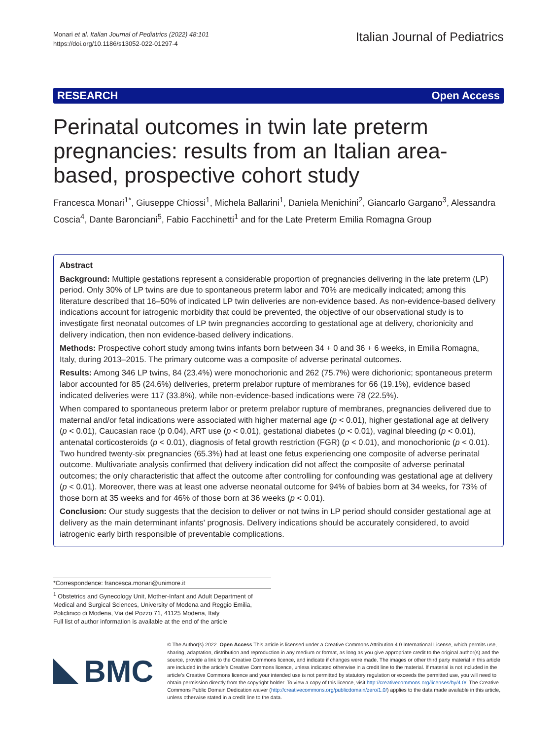Monari et al. Italian Journal of Pediatrics (2022) 48:101
https://doi.org/10.1186/s13052-022-01297-4
Italian Journal of Pediatrics
RESEARCH Open Access
Perinatal outcomes in twin late preterm pregnancies: results from an Italian area-based, prospective cohort study
Francesca Monari<sup>1*</sup>, Giuseppe Chiossi<sup>1</sup>, Michela Ballarini<sup>1</sup>, Daniela Menichini<sup>2</sup>, Giancarlo Gargano<sup>3</sup>, Alessandra Coscia<sup>4</sup>, Dante Baronciani<sup>5</sup>, Fabio Facchinetti<sup>1</sup> and for the Late Preterm Emilia Romagna Group
Abstract
Background: Multiple gestations represent a considerable proportion of pregnancies delivering in the late preterm (LP) period. Only 30% of LP twins are due to spontaneous preterm labor and 70% are medically indicated; among this literature described that 16–50% of indicated LP twin deliveries are non-evidence based. As non-evidence-based delivery indications account for iatrogenic morbidity that could be prevented, the objective of our observational study is to investigate first neonatal outcomes of LP twin pregnancies according to gestational age at delivery, chorionicity and delivery indication, then non evidence-based delivery indications.
Methods: Prospective cohort study among twins infants born between 34 + 0 and 36 + 6 weeks, in Emilia Romagna, Italy, during 2013–2015. The primary outcome was a composite of adverse perinatal outcomes.
Results: Among 346 LP twins, 84 (23.4%) were monochorionic and 262 (75.7%) were dichorionic; spontaneous preterm labor accounted for 85 (24.6%) deliveries, preterm prelabor rupture of membranes for 66 (19.1%), evidence based indicated deliveries were 117 (33.8%), while non-evidence-based indications were 78 (22.5%).
When compared to spontaneous preterm labor or preterm prelabor rupture of membranes, pregnancies delivered due to maternal and/or fetal indications were associated with higher maternal age (p < 0.01), higher gestational age at delivery (p < 0.01), Caucasian race (p 0.04), ART use (p < 0.01), gestational diabetes (p < 0.01), vaginal bleeding (p < 0.01), antenatal corticosteroids (p < 0.01), diagnosis of fetal growth restriction (FGR) (p < 0.01), and monochorionic (p < 0.01). Two hundred twenty-six pregnancies (65.3%) had at least one fetus experiencing one composite of adverse perinatal outcome. Multivariate analysis confirmed that delivery indication did not affect the composite of adverse perinatal outcomes; the only characteristic that affect the outcome after controlling for confounding was gestational age at delivery (p < 0.01). Moreover, there was at least one adverse neonatal outcome for 94% of babies born at 34 weeks, for 73% of those born at 35 weeks and for 46% of those born at 36 weeks (p < 0.01).
Conclusion: Our study suggests that the decision to deliver or not twins in LP period should consider gestational age at delivery as the main determinant infants' prognosis. Delivery indications should be accurately considered, to avoid iatrogenic early birth responsible of preventable complications.
*Correspondence: francesca.monari@unimore.it
<sup>1</sup> Obstetrics and Gynecology Unit, Mother-Infant and Adult Department of Medical and Surgical Sciences, University of Modena and Reggio Emilia, Policlinico di Modena, Via del Pozzo 71, 41125 Modena, Italy
Full list of author information is available at the end of the article
BMC
© The Author(s) 2022. Open Access This article is licensed under a Creative Commons Attribution 4.0 International License, which permits use, sharing, adaptation, distribution and reproduction in any medium or format, as long as you give appropriate credit to the original author(s) and the source, provide a link to the Creative Commons licence, and indicate if changes were made. The images or other third party material in this article are included in the article's Creative Commons licence, unless indicated otherwise in a credit line to the material. If material is not included in the article's Creative Commons licence and your intended use is not permitted by statutory regulation or exceeds the permitted use, you will need to obtain permission directly from the copyright holder. To view a copy of this licence, visit http://creativecommons.org/licenses/by/4.0/. The Creative Commons Public Domain Dedication waiver (http://creativecommons.org/publicdomain/zero/1.0/) applies to the data made available in this article, unless otherwise stated in a credit line to the data.